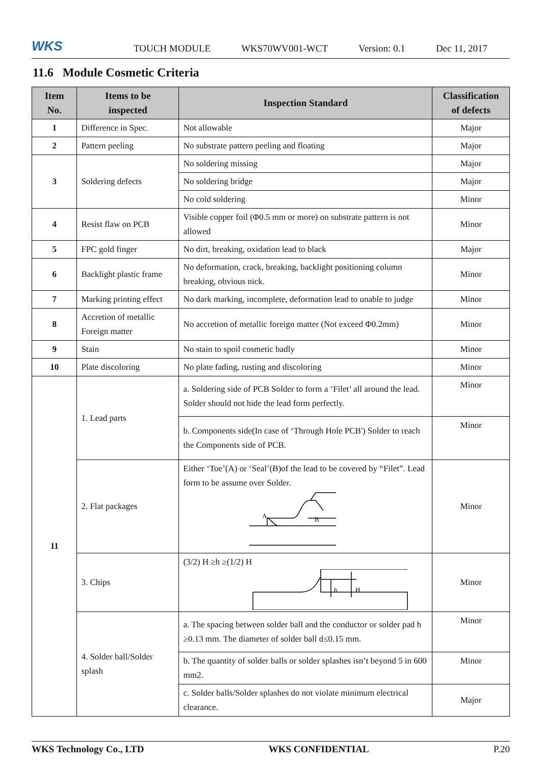WKS
TOUCH MODULE WKS70WV001-WCT Version: 0.1 Dec 11, 2017
11.6 Module Cosmetic Criteria
| Item No. | Items to be inspected | Inspection Standard | Classification of defects |
| --- | --- | --- | --- |
| 1 | Difference in Spec. | Not allowable | Major |
| 2 | Pattern peeling | No substrate pattern peeling and floating | Major |
| 3 | Soldering defects | No soldering missing | Major |
| | | No soldering bridge | Major |
| | | No cold soldering | Minor |
| 4 | Resist flaw on PCB | Visible copper foil (Φ0.5 mm or more) on substrate pattern is not allowed | Minor |
| 5 | FPC gold finger | No dirt, breaking, oxidation lead to black | Major |
| 6 | Backlight plastic frame | No deformation, crack, breaking, backlight positioning column breaking, obvious nick. | Minor |
| 7 | Marking printing effect | No dark marking, incomplete, deformation lead to unable to judge | Minor |
| 8 | Accretion of metallic Foreign matter | No accretion of metallic foreign matter (Not exceed Φ0.2mm) | Minor |
| 9 | Stain | No stain to spoil cosmetic badly | Minor |
| 10 | Plate discoloring | No plate fading, rusting and discoloring | Minor |
| 11 | 1. Lead parts | a. Soldering side of PCB Solder to form a ‘Filet’ all around the lead. Solder should not hide the lead form perfectly. | Minor |
| | | b. Components side(In case of ‘Through Hole PCB') Solder to reach the Components side of PCB. | Minor |
| | 2. Flat packages | Either ‘Toe’(A) or ‘Seal’(B)of the lead to be covered by “Filet”. Lead form to be assume over Solder. A B | Minor |
| | 3. Chips | (3/2) H ≥h ≥(1/2) H h H | Minor |
| | 4. Solder ball/Solder splash | a. The spacing between solder ball and the conductor or solder pad h ≥0.13 mm. The diameter of solder ball d≤0.15 mm. | Minor |
| | | b. The quantity of solder balls or solder splashes isn’t beyond 5 in 600 mm2. | Minor |
| | | c. Solder balls/Solder splashes do not violate minimum electrical clearance. | Major |
WKS Technology Co., LTD WKS CONFIDENTIAL P.20